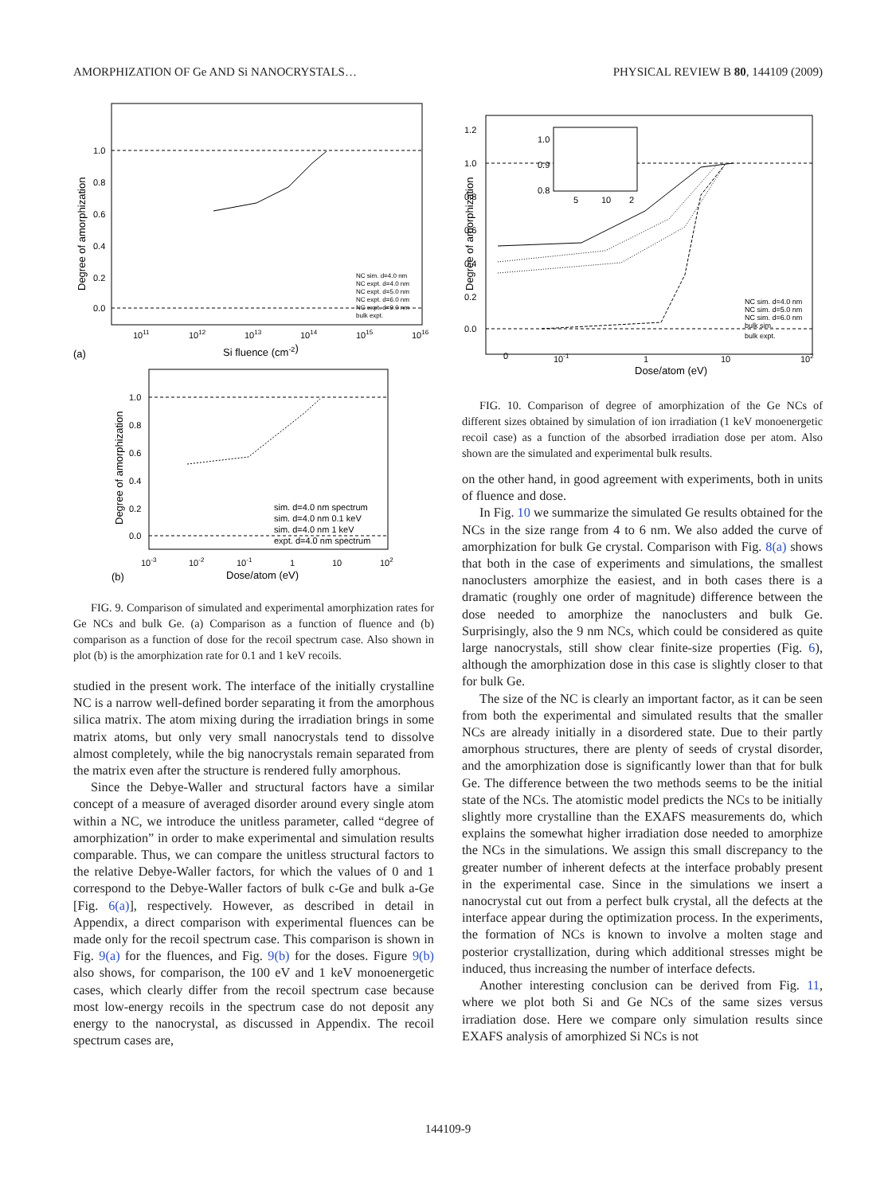AMORPHIZATION OF Ge AND Si NANOCRYSTALS… PHYSICAL REVIEW B 80, 144109 (2009)
Degree of amorphization
1.0
0.8
0.6
0.4
0.2
0.0
1011
1012
1013
1014
1015
1016
(a)
Si fluence (cm-2)
NC sim. d=4.0 nm
NC expt. d=4.0 nm
NC expt. d=5.0 nm
NC expt. d=6.0 nm
NC expt. d=9.0 nm
bulk expt.
Degree of amorphization
1.0
0.8
0.6
0.4
0.2
0.0
10-3
10-2
10-1
1
10
102
(b)
Dose/atom (eV)
sim. d=4.0 nm spectrum
sim. d=4.0 nm 0.1 keV
sim. d=4.0 nm 1 keV
expt. d=4.0 nm spectrum
FIG. 9. Comparison of simulated and experimental amorphization rates for Ge NCs and bulk Ge. (a) Comparison as a function of fluence and (b) comparison as a function of dose for the recoil spectrum case. Also shown in plot (b) is the amorphization rate for 0.1 and 1 keV recoils.
studied in the present work. The interface of the initially crystalline NC is a narrow well-defined border separating it from the amorphous silica matrix. The atom mixing during the irradiation brings in some matrix atoms, but only very small nanocrystals tend to dissolve almost completely, while the big nanocrystals remain separated from the matrix even after the structure is rendered fully amorphous.
Since the Debye-Waller and structural factors have a similar concept of a measure of averaged disorder around every single atom within a NC, we introduce the unitless parameter, called “degree of amorphization” in order to make experimental and simulation results comparable. Thus, we can compare the unitless structural factors to the relative Debye-Waller factors, for which the values of 0 and 1 correspond to the Debye-Waller factors of bulk c-Ge and bulk a-Ge [Fig. 6(a)], respectively. However, as described in detail in Appendix, a direct comparison with experimental fluences can be made only for the recoil spectrum case. This comparison is shown in Fig. 9(a) for the fluences, and Fig. 9(b) for the doses. Figure 9(b) also shows, for comparison, the 100 eV and 1 keV monoenergetic cases, which clearly differ from the recoil spectrum case because most low-energy recoils in the spectrum case do not deposit any energy to the nanocrystal, as discussed in Appendix. The recoil spectrum cases are,
Degree of amorphization
1.2
1.0
0.8
0.6
0.4
0.2
0.0
1.0
0.9
0.8
5
10
2
0
10-1
1
10
102
Dose/atom (eV)
NC sim. d=4.0 nm
NC sim. d=5.0 nm
NC sim. d=6.0 nm
bulk sim.
bulk expt.
FIG. 10. Comparison of degree of amorphization of the Ge NCs of different sizes obtained by simulation of ion irradiation (1 keV monoenergetic recoil case) as a function of the absorbed irradiation dose per atom. Also shown are the simulated and experimental bulk results.
on the other hand, in good agreement with experiments, both in units of fluence and dose.
In Fig. 10 we summarize the simulated Ge results obtained for the NCs in the size range from 4 to 6 nm. We also added the curve of amorphization for bulk Ge crystal. Comparison with Fig. 8(a) shows that both in the case of experiments and simulations, the smallest nanoclusters amorphize the easiest, and in both cases there is a dramatic (roughly one order of magnitude) difference between the dose needed to amorphize the nanoclusters and bulk Ge. Surprisingly, also the 9 nm NCs, which could be considered as quite large nanocrystals, still show clear finite-size properties (Fig. 6), although the amorphization dose in this case is slightly closer to that for bulk Ge.
The size of the NC is clearly an important factor, as it can be seen from both the experimental and simulated results that the smaller NCs are already initially in a disordered state. Due to their partly amorphous structures, there are plenty of seeds of crystal disorder, and the amorphization dose is significantly lower than that for bulk Ge. The difference between the two methods seems to be the initial state of the NCs. The atomistic model predicts the NCs to be initially slightly more crystalline than the EXAFS measurements do, which explains the somewhat higher irradiation dose needed to amorphize the NCs in the simulations. We assign this small discrepancy to the greater number of inherent defects at the interface probably present in the experimental case. Since in the simulations we insert a nanocrystal cut out from a perfect bulk crystal, all the defects at the interface appear during the optimization process. In the experiments, the formation of NCs is known to involve a molten stage and posterior crystallization, during which additional stresses might be induced, thus increasing the number of interface defects.
Another interesting conclusion can be derived from Fig. 11, where we plot both Si and Ge NCs of the same sizes versus irradiation dose. Here we compare only simulation results since EXAFS analysis of amorphized Si NCs is not
144109-9